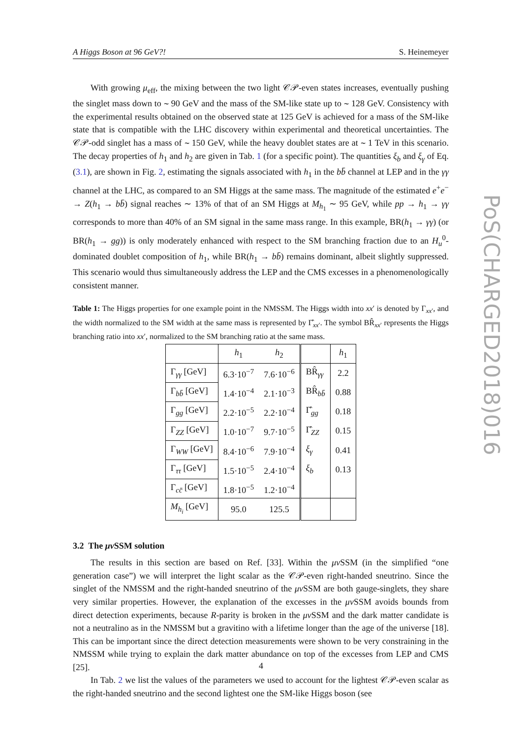A Higgs Boson at 96 GeV?! S. Heinemeyer
PoS(CHARGED2018)016
With growing μ<sub>eff</sub>, the mixing between the two light 𝒞𝒫-even states increases, eventually pushing the singlet mass down to ∼ 90 GeV and the mass of the SM-like state up to ∼ 128 GeV. Consistency with the experimental results obtained on the observed state at 125 GeV is achieved for a mass of the SM-like state that is compatible with the LHC discovery within experimental and theoretical uncertainties. The 𝒞𝒫-odd singlet has a mass of ∼ 150 GeV, while the heavy doublet states are at ∼ 1 TeV in this scenario. The decay properties of h<sub>1</sub> and h<sub>2</sub> are given in Tab. 1 (for a specific point). The quantities ξ<sub>b</sub> and ξ<sub>γ</sub> of Eq. (3.1), are shown in Fig. 2, estimating the signals associated with h<sub>1</sub> in the bb̄ channel at LEP and in the γγ channel at the LHC, as compared to an SM Higgs at the same mass. The magnitude of the estimated e<sup>+</sup>e<sup>−</sup> → Z(h<sub>1</sub> → bb̄) signal reaches ∼ 13% of that of an SM Higgs at M<sub>h<sub>1</sub></sub> ∼ 95 GeV, while pp → h<sub>1</sub> → γγ corresponds to more than 40% of an SM signal in the same mass range. In this example, BR(h<sub>1</sub> → γγ) (or BR(h<sub>1</sub> → gg)) is only moderately enhanced with respect to the SM branching fraction due to an H<sub>u</sub><sup>0</sup>-dominated doublet composition of h<sub>1</sub>, while BR(h<sub>1</sub> → bb̄) remains dominant, albeit slightly suppressed. This scenario would thus simultaneously address the LEP and the CMS excesses in a phenomenologically consistent manner.
Table 1: The Higgs properties for one example point in the NMSSM. The Higgs width into xx′ is denoted by Γ<sub>xx′</sub>, and the width normalized to the SM width at the same mass is represented by Γ̂<sub>xx′</sub>. The symbol BR̂<sub>xx′</sub> represents the Higgs branching ratio into xx′, normalized to the SM branching ratio at the same mass.
| | h<sub>1</sub> | h<sub>2</sub> | | h<sub>1</sub> |
| --- | --- | --- | --- | --- |
| Γ<sub>γγ</sub> [GeV] | 6.3·10<sup>−7</sup> | 7.6·10<sup>−6</sup> | BR̂<sub>γγ</sub> | 2.2 |
| Γ<sub>bb̄</sub> [GeV] | 1.4·10<sup>−4</sup> | 2.1·10<sup>−3</sup> | BR̂<sub>bb̄</sub> | 0.88 |
| Γ<sub>gg</sub> [GeV] | 2.2·10<sup>−5</sup> | 2.2·10<sup>−4</sup> | Γ̂<sub>gg</sub> | 0.18 |
| Γ<sub>ZZ</sub> [GeV] | 1.0·10<sup>−7</sup> | 9.7·10<sup>−5</sup> | Γ̂<sub>ZZ</sub> | 0.15 |
| Γ<sub>WW</sub> [GeV] | 8.4·10<sup>−6</sup> | 7.9·10<sup>−4</sup> | ξ<sub>γ</sub> | 0.41 |
| Γ<sub>ττ</sub> [GeV] | 1.5·10<sup>−5</sup> | 2.4·10<sup>−4</sup> | ξ<sub>b</sub> | 0.13 |
| Γ<sub>cc̄</sub> [GeV] | 1.8·10<sup>−5</sup> | 1.2·10<sup>−4</sup> | | |
| M<sub>h<sub>i</sub></sub> [GeV] | 95.0 | 125.5 | | |
3.2 The μν SSM solution
The results in this section are based on Ref. [33]. Within the μν SSM (in the simplified “one generation case”) we will interpret the light scalar as the 𝒞𝒫-even right-handed sneutrino. Since the singlet of the NMSSM and the right-handed sneutrino of the μν SSM are both gauge-singlets, they share very similar properties. However, the explanation of the excesses in the μν SSM avoids bounds from direct detection experiments, because R-parity is broken in the μν SSM and the dark matter candidate is not a neutralino as in the NMSSM but a gravitino with a lifetime longer than the age of the universe [18]. This can be important since the direct detection measurements were shown to be very constraining in the NMSSM while trying to explain the dark matter abundance on top of the excesses from LEP and CMS [25].
In Tab. 2 we list the values of the parameters we used to account for the lightest 𝒞𝒫-even scalar as the right-handed sneutrino and the second lightest one the SM-like Higgs boson (see
4